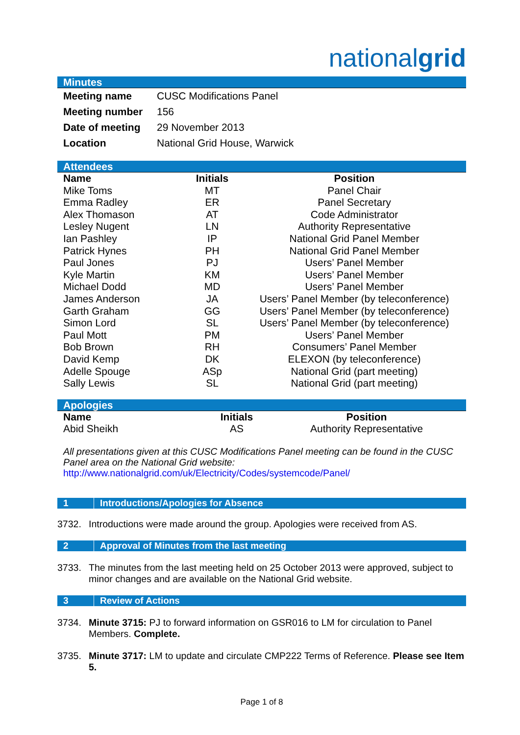nationalgrid
Minutes
| Meeting name | CUSC Modifications Panel |
| Meeting number | 156 |
| Date of meeting | 29 November 2013 |
| Location | National Grid House, Warwick |
Attendees
| Name | Initials | Position |
| --- | --- | --- |
| Mike Toms | MT | Panel Chair |
| Emma Radley | ER | Panel Secretary |
| Alex Thomason | AT | Code Administrator |
| Lesley Nugent | LN | Authority Representative |
| Ian Pashley | IP | National Grid Panel Member |
| Patrick Hynes | PH | National Grid Panel Member |
| Paul Jones | PJ | Users’ Panel Member |
| Kyle Martin | KM | Users’ Panel Member |
| Michael Dodd | MD | Users’ Panel Member |
| James Anderson | JA | Users’ Panel Member (by teleconference) |
| Garth Graham | GG | Users’ Panel Member (by teleconference) |
| Simon Lord | SL | Users’ Panel Member (by teleconference) |
| Paul Mott | PM | Users’ Panel Member |
| Bob Brown | RH | Consumers’ Panel Member |
| David Kemp | DK | ELEXON (by teleconference) |
| Adelle Spouge | ASp | National Grid (part meeting) |
| Sally Lewis | SL | National Grid (part meeting) |
Apologies
| Name | Initials | Position |
| --- | --- | --- |
| Abid Sheikh | AS | Authority Representative |
All presentations given at this CUSC Modifications Panel meeting can be found in the CUSC Panel area on the National Grid website:
http://www.nationalgrid.com/uk/Electricity/Codes/systemcode/Panel/
1 Introductions/Apologies for Absence
3732. Introductions were made around the group. Apologies were received from AS.
2 Approval of Minutes from the last meeting
3733. The minutes from the last meeting held on 25 October 2013 were approved, subject to minor changes and are available on the National Grid website.
3 Review of Actions
3734. Minute 3715: PJ to forward information on GSR016 to LM for circulation to Panel Members. Complete.
3735. Minute 3717: LM to update and circulate CMP222 Terms of Reference. Please see Item 5.
Page 1 of 8